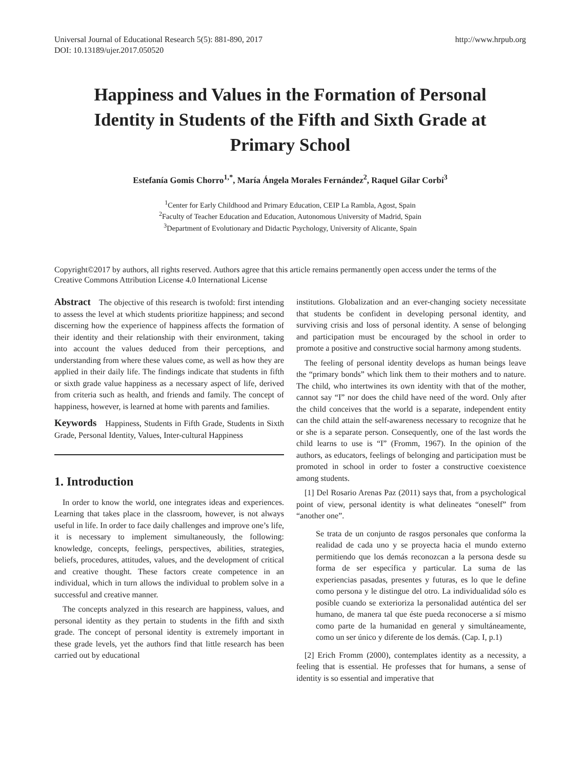Universal Journal of Educational Research 5(5): 881-890, 2017
DOI: 10.13189/ujer.2017.050520
http://www.hrpub.org
Happiness and Values in the Formation of Personal Identity in Students of the Fifth and Sixth Grade at Primary School
Estefanía Gomis Chorro<sup>1,*</sup>, María Ángela Morales Fernández<sup>2</sup>, Raquel Gilar Corbí<sup>3</sup>
<sup>1</sup> Center for Early Childhood and Primary Education, CEIP La Rambla, Agost, Spain
<sup>2</sup> Faculty of Teacher Education and Education, Autonomous University of Madrid, Spain
<sup>3</sup> Department of Evolutionary and Didactic Psychology, University of Alicante, Spain
Copyright©2017 by authors, all rights reserved. Authors agree that this article remains permanently open access under the terms of the Creative Commons Attribution License 4.0 International License
Abstract The objective of this research is twofold: first intending to assess the level at which students prioritize happiness; and second discerning how the experience of happiness affects the formation of their identity and their relationship with their environment, taking into account the values deduced from their perceptions, and understanding from where these values come, as well as how they are applied in their daily life. The findings indicate that students in fifth or sixth grade value happiness as a necessary aspect of life, derived from criteria such as health, and friends and family. The concept of happiness, however, is learned at home with parents and families.
Keywords Happiness, Students in Fifth Grade, Students in Sixth Grade, Personal Identity, Values, Inter-cultural Happiness
1. Introduction
In order to know the world, one integrates ideas and experiences. Learning that takes place in the classroom, however, is not always useful in life. In order to face daily challenges and improve one’s life, it is necessary to implement simultaneously, the following: knowledge, concepts, feelings, perspectives, abilities, strategies, beliefs, procedures, attitudes, values, and the development of critical and creative thought. These factors create competence in an individual, which in turn allows the individual to problem solve in a successful and creative manner.
The concepts analyzed in this research are happiness, values, and personal identity as they pertain to students in the fifth and sixth grade. The concept of personal identity is extremely important in these grade levels, yet the authors find that little research has been carried out by educational
institutions. Globalization and an ever-changing society necessitate that students be confident in developing personal identity, and surviving crisis and loss of personal identity. A sense of belonging and participation must be encouraged by the school in order to promote a positive and constructive social harmony among students.
The feeling of personal identity develops as human beings leave the “primary bonds” which link them to their mothers and to nature. The child, who intertwines its own identity with that of the mother, cannot say “I” nor does the child have need of the word. Only after the child conceives that the world is a separate, independent entity can the child attain the self-awareness necessary to recognize that he or she is a separate person. Consequently, one of the last words the child learns to use is “I” (Fromm, 1967). In the opinion of the authors, as educators, feelings of belonging and participation must be promoted in school in order to foster a constructive coexistence among students.
[1] Del Rosario Arenas Paz (2011) says that, from a psychological point of view, personal identity is what delineates “oneself” from “another one”.
Se trata de un conjunto de rasgos personales que conforma la realidad de cada uno y se proyecta hacia el mundo externo permitiendo que los demás reconozcan a la persona desde su forma de ser específica y particular. La suma de las experiencias pasadas, presentes y futuras, es lo que le define como persona y le distingue del otro. La individualidad sólo es posible cuando se exterioriza la personalidad auténtica del ser humano, de manera tal que éste pueda reconocerse a sí mismo como parte de la humanidad en general y simultáneamente, como un ser único y diferente de los demás. (Cap. I, p.1)
[2] Erich Fromm (2000), contemplates identity as a necessity, a feeling that is essential. He professes that for humans, a sense of identity is so essential and imperative that